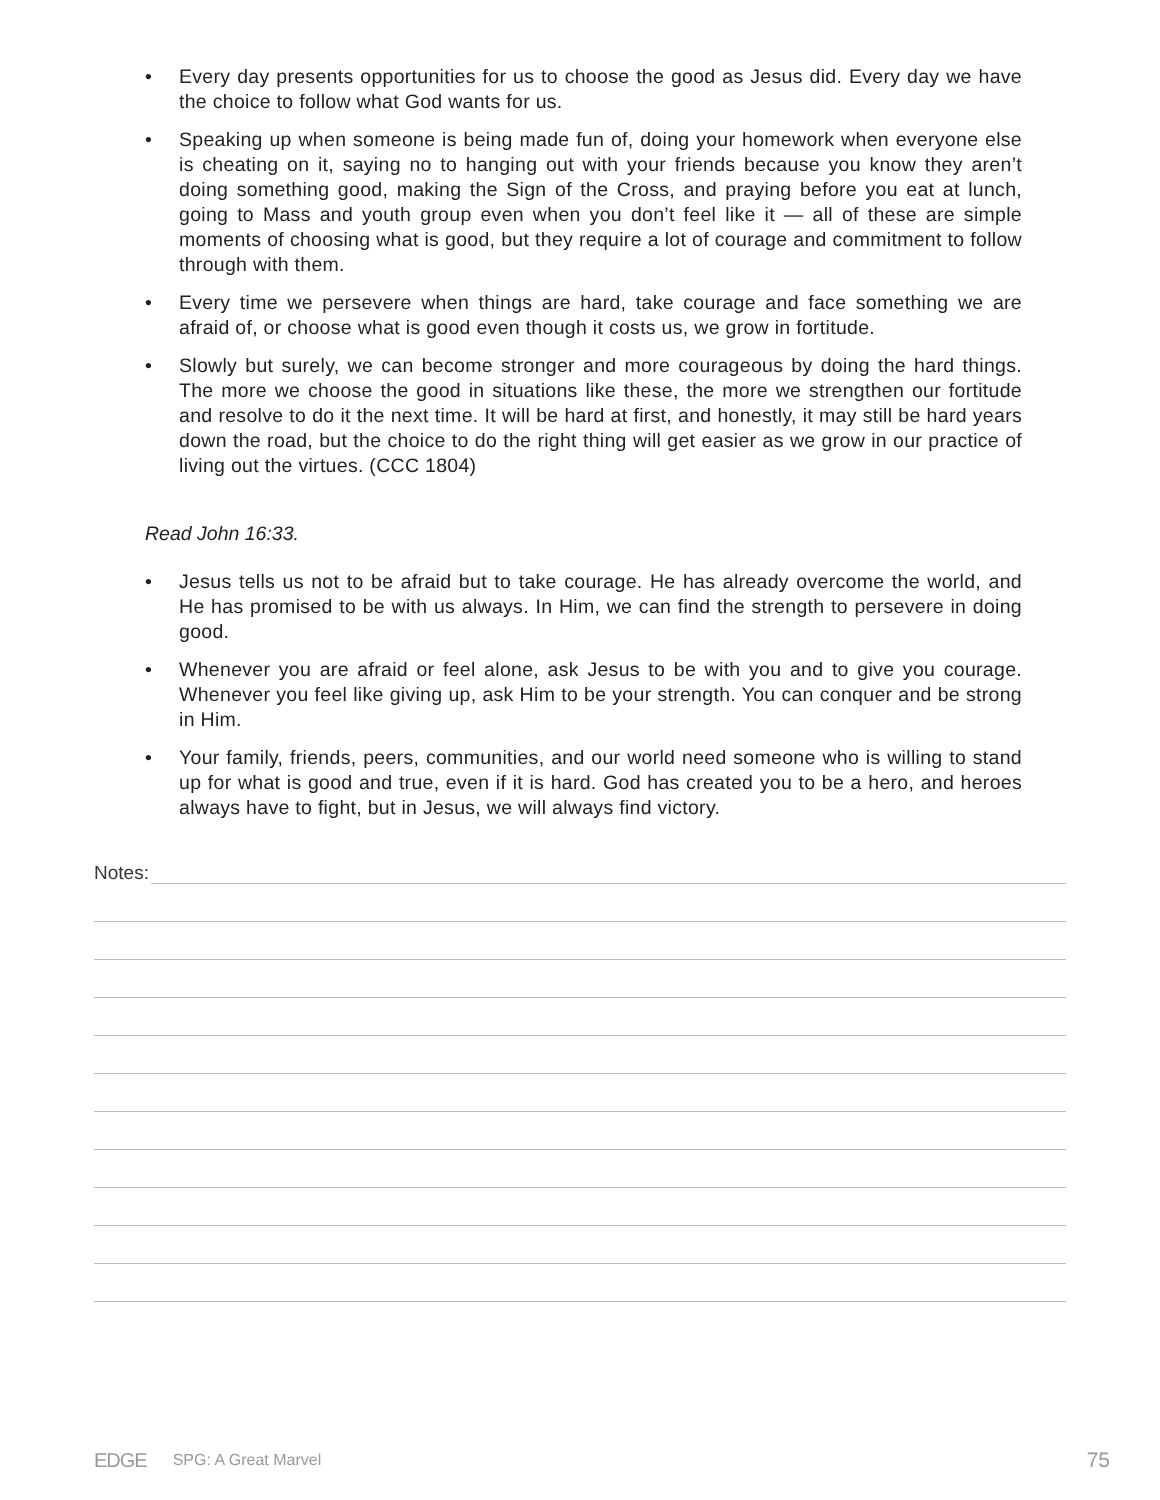• Every day presents opportunities for us to choose the good as Jesus did. Every day we have the choice to follow what God wants for us.
• Speaking up when someone is being made fun of, doing your homework when everyone else is cheating on it, saying no to hanging out with your friends because you know they aren’t doing something good, making the Sign of the Cross, and praying before you eat at lunch, going to Mass and youth group even when you don’t feel like it — all of these are simple moments of choosing what is good, but they require a lot of courage and commitment to follow through with them.
• Every time we persevere when things are hard, take courage and face something we are afraid of, or choose what is good even though it costs us, we grow in fortitude.
• Slowly but surely, we can become stronger and more courageous by doing the hard things. The more we choose the good in situations like these, the more we strengthen our fortitude and resolve to do it the next time. It will be hard at first, and honestly, it may still be hard years down the road, but the choice to do the right thing will get easier as we grow in our practice of living out the virtues. (CCC 1804)
Read John 16:33.
• Jesus tells us not to be afraid but to take courage. He has already overcome the world, and He has promised to be with us always. In Him, we can find the strength to persevere in doing good.
• Whenever you are afraid or feel alone, ask Jesus to be with you and to give you courage. Whenever you feel like giving up, ask Him to be your strength. You can conquer and be strong in Him.
• Your family, friends, peers, communities, and our world need someone who is willing to stand up for what is good and true, even if it is hard. God has created you to be a hero, and heroes always have to fight, but in Jesus, we will always find victory.
Notes:
EDGE SPG: A Great Marvel 75